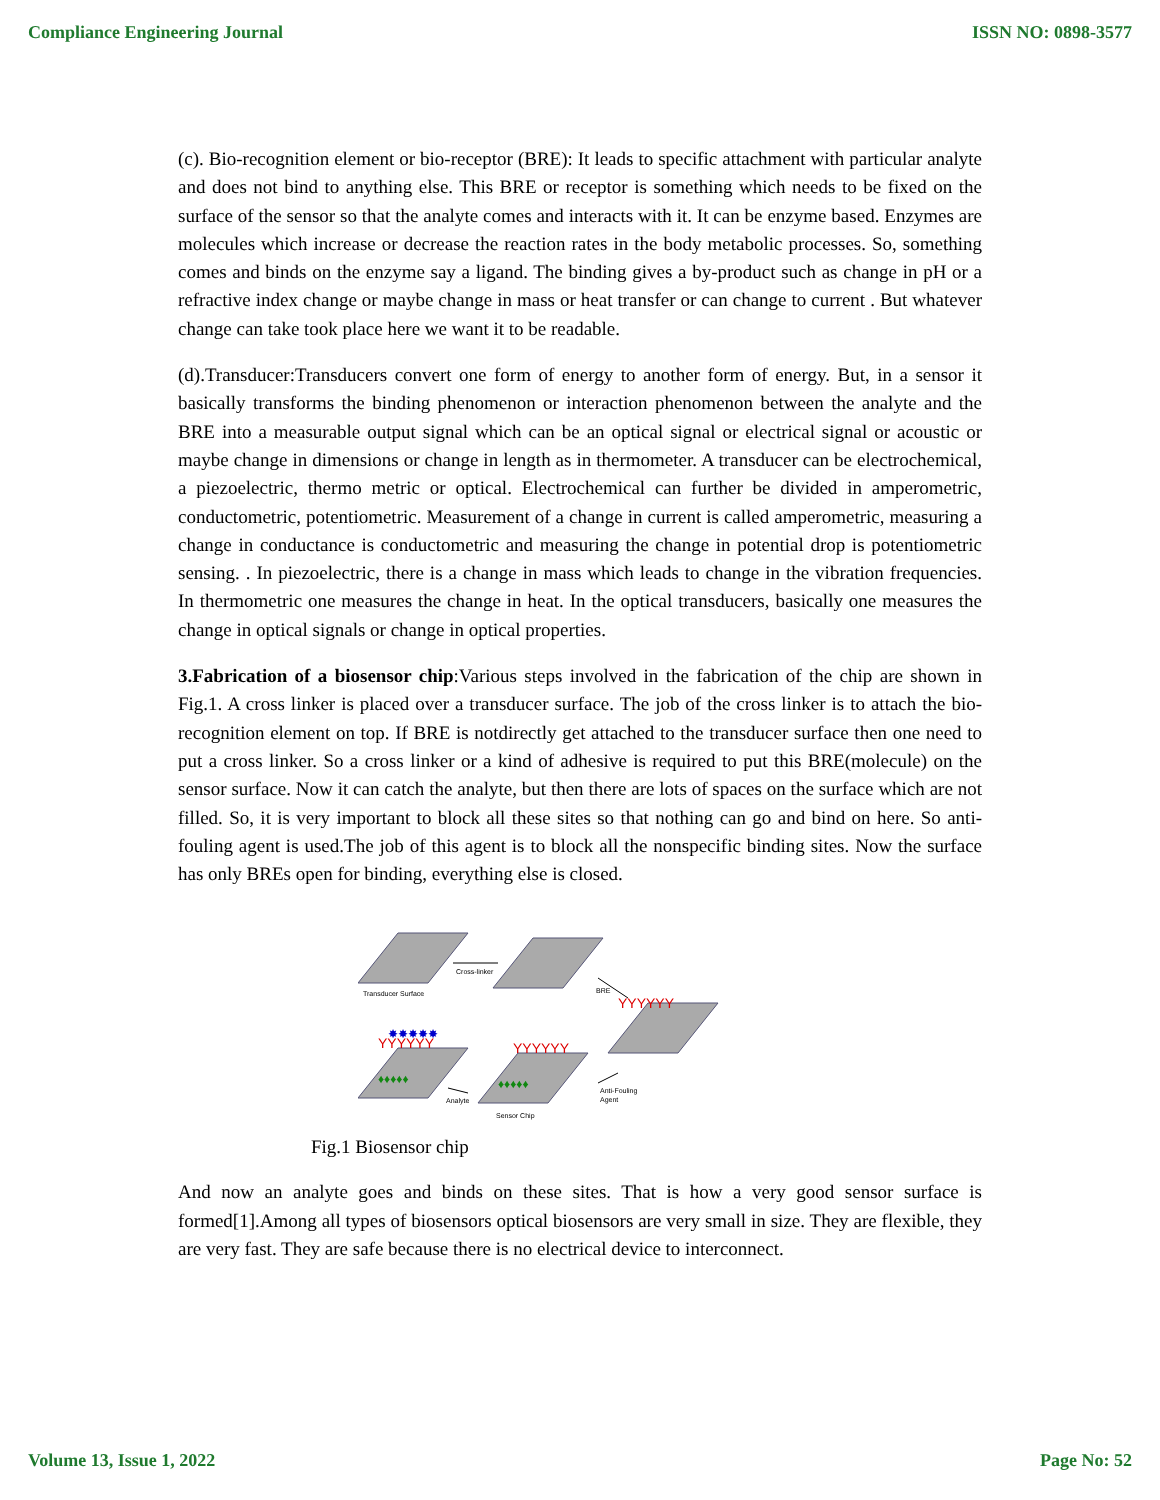Compliance Engineering Journal ISSN NO: 0898-3577
(c). Bio-recognition element or bio-receptor (BRE): It leads to specific attachment with particular analyte and does not bind to anything else. This BRE or receptor is something which needs to be fixed on the surface of the sensor so that the analyte comes and interacts with it. It can be enzyme based. Enzymes are molecules which increase or decrease the reaction rates in the body metabolic processes. So, something comes and binds on the enzyme say a ligand. The binding gives a by-product such as change in pH or a refractive index change or maybe change in mass or heat transfer or can change to current . But whatever change can take took place here we want it to be readable.
(d).Transducer:Transducers convert one form of energy to another form of energy. But, in a sensor it basically transforms the binding phenomenon or interaction phenomenon between the analyte and the BRE into a measurable output signal which can be an optical signal or electrical signal or acoustic or maybe change in dimensions or change in length as in thermometer. A transducer can be electrochemical, a piezoelectric, thermo metric or optical. Electrochemical can further be divided in amperometric, conductometric, potentiometric. Measurement of a change in current is called amperometric, measuring a change in conductance is conductometric and measuring the change in potential drop is potentiometric sensing. . In piezoelectric, there is a change in mass which leads to change in the vibration frequencies. In thermometric one measures the change in heat. In the optical transducers, basically one measures the change in optical signals or change in optical properties.
3.Fabrication of a biosensor chip:Various steps involved in the fabrication of the chip are shown in Fig.1. A cross linker is placed over a transducer surface. The job of the cross linker is to attach the bio-recognition element on top. If BRE is notdirectly get attached to the transducer surface then one need to put a cross linker. So a cross linker or a kind of adhesive is required to put this BRE(molecule) on the sensor surface. Now it can catch the analyte, but then there are lots of spaces on the surface which are not filled. So, it is very important to block all these sites so that nothing can go and bind on here. So anti-fouling agent is used.The job of this agent is to block all the nonspecific binding sites. Now the surface has only BREs open for binding, everything else is closed.
Transducer Surface
Cross-linker
BRE
Anti-Fouling
Agent
Sensor Chip
Analyte
YYYYYY
YYYYYY
YYYYYY
♦♦♦♦♦
♦♦♦♦♦
✸✸✸✸✸
Fig.1 Biosensor chip
And now an analyte goes and binds on these sites. That is how a very good sensor surface is formed[1].Among all types of biosensors optical biosensors are very small in size. They are flexible, they are very fast. They are safe because there is no electrical device to interconnect.
Volume 13, Issue 1, 2022 Page No: 52